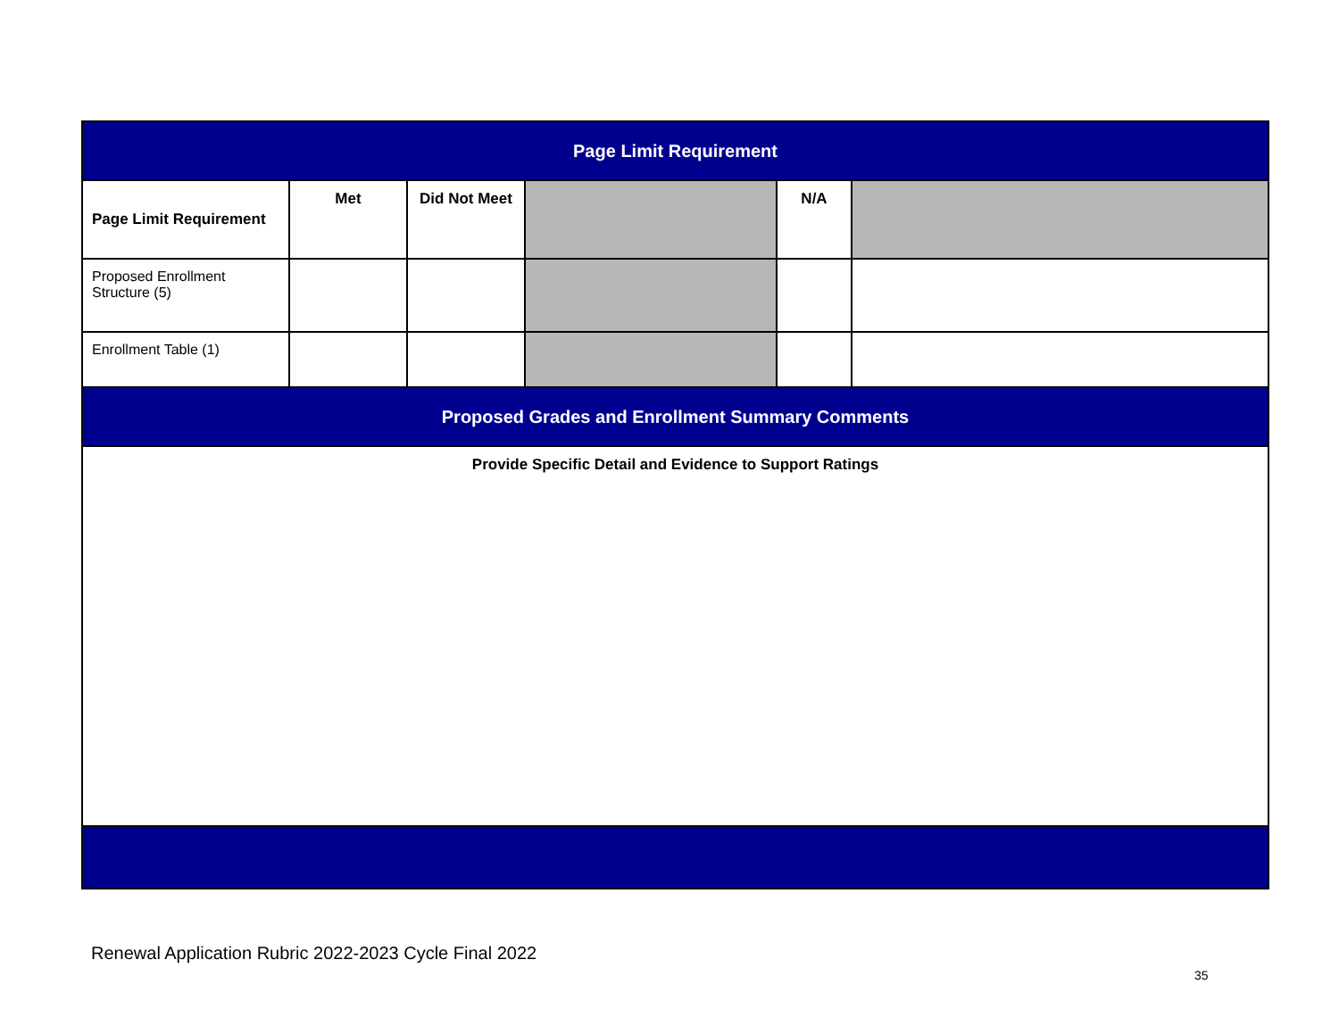| Page Limit Requirement | | | | | |
| Page Limit Requirement | Met | Did Not Meet | | N/A | |
| Proposed Enrollment Structure (5) | | | | | |
| Enrollment Table (1) | | | | | |
| Proposed Grades and Enrollment Summary Comments | | | | | |
| Provide Specific Detail and Evidence to Support Ratings | | | | | |
Renewal Application Rubric 2022-2023 Cycle Final 2022
35